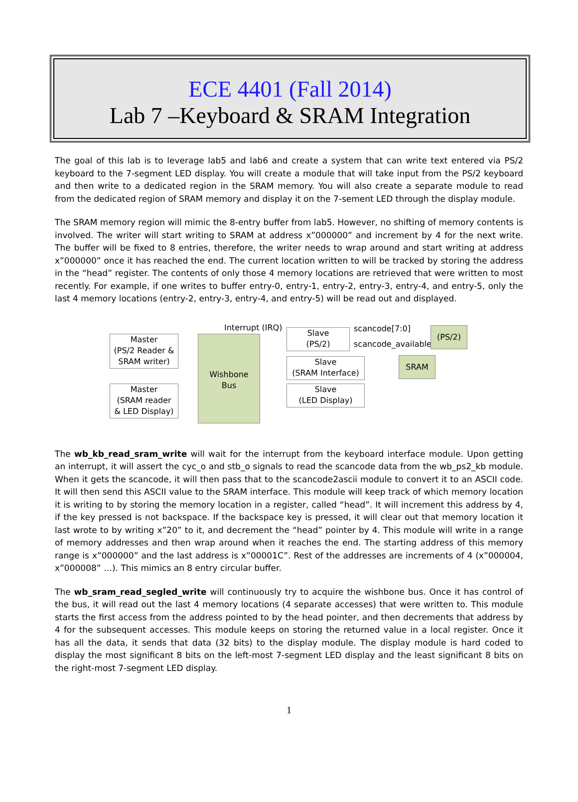ECE 4401 (Fall 2014)
Lab 7 –Keyboard & SRAM Integration
The goal of this lab is to leverage lab5 and lab6 and create a system that can write text entered via PS/2 keyboard to the 7-segment LED display. You will create a module that will take input from the PS/2 keyboard and then write to a dedicated region in the SRAM memory. You will also create a separate module to read from the dedicated region of SRAM memory and display it on the 7-sement LED through the display module.
The SRAM memory region will mimic the 8-entry buffer from lab5. However, no shifting of memory contents is involved. The writer will start writing to SRAM at address x”000000” and increment by 4 for the next write. The buffer will be fixed to 8 entries, therefore, the writer needs to wrap around and start writing at address x”000000” once it has reached the end. The current location written to will be tracked by storing the address in the “head” register. The contents of only those 4 memory locations are retrieved that were written to most recently. For example, if one writes to buffer entry-0, entry-1, entry-2, entry-3, entry-4, and entry-5, only the last 4 memory locations (entry-2, entry-3, entry-4, and entry-5) will be read out and displayed.
Interrupt (IRQ)
Master
(PS/2 Reader &
SRAM writer)
Master
(SRAM reader
& LED Display)
Wishbone
Bus
Slave
(PS/2)
Slave
(SRAM Interface)
Slave
(LED Display)
scancode[7:0]
scancode_available
(PS/2)
SRAM
The wb_kb_read_sram_write will wait for the interrupt from the keyboard interface module. Upon getting an interrupt, it will assert the cyc_o and stb_o signals to read the scancode data from the wb_ps2_kb module. When it gets the scancode, it will then pass that to the scancode2ascii module to convert it to an ASCII code. It will then send this ASCII value to the SRAM interface. This module will keep track of which memory location it is writing to by storing the memory location in a register, called “head”. It will increment this address by 4, if the key pressed is not backspace. If the backspace key is pressed, it will clear out that memory location it last wrote to by writing x”20” to it, and decrement the “head” pointer by 4. This module will write in a range of memory addresses and then wrap around when it reaches the end. The starting address of this memory range is x”000000” and the last address is x”00001C”. Rest of the addresses are increments of 4 (x”000004, x”000008” …). This mimics an 8 entry circular buffer.
The wb_sram_read_segled_write will continuously try to acquire the wishbone bus. Once it has control of the bus, it will read out the last 4 memory locations (4 separate accesses) that were written to. This module starts the first access from the address pointed to by the head pointer, and then decrements that address by 4 for the subsequent accesses. This module keeps on storing the returned value in a local register. Once it has all the data, it sends that data (32 bits) to the display module. The display module is hard coded to display the most significant 8 bits on the left-most 7-segment LED display and the least significant 8 bits on the right-most 7-segment LED display.
1